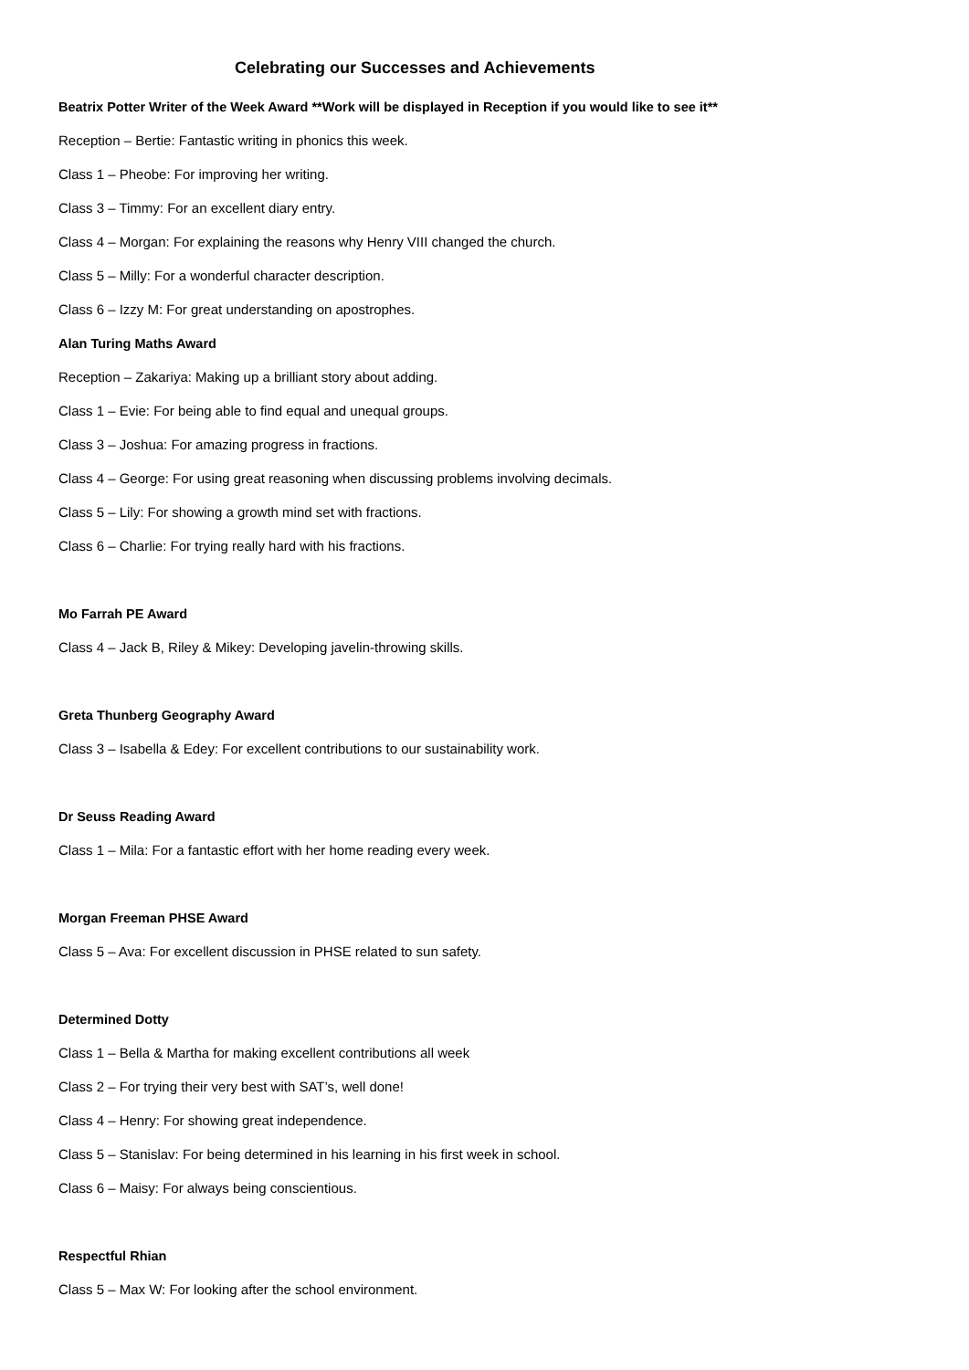Celebrating our Successes and Achievements
Beatrix Potter Writer of the Week Award **Work will be displayed in Reception if you would like to see it**
Reception – Bertie: Fantastic writing in phonics this week.
Class 1 – Pheobe: For improving her writing.
Class 3 – Timmy: For an excellent diary entry.
Class 4 – Morgan: For explaining the reasons why Henry VIII changed the church.
Class 5 – Milly: For a wonderful character description.
Class 6 – Izzy M: For great understanding on apostrophes.
Alan Turing Maths Award
Reception – Zakariya: Making up a brilliant story about adding.
Class 1 – Evie: For being able to find equal and unequal groups.
Class 3 – Joshua: For amazing progress in fractions.
Class 4 – George: For using great reasoning when discussing problems involving decimals.
Class 5 – Lily: For showing a growth mind set with fractions.
Class 6 – Charlie: For trying really hard with his fractions.
Mo Farrah PE Award
Class 4 – Jack B, Riley & Mikey: Developing javelin-throwing skills.
Greta Thunberg Geography Award
Class 3 – Isabella & Edey: For excellent contributions to our sustainability work.
Dr Seuss Reading Award
Class 1 – Mila: For a fantastic effort with her home reading every week.
Morgan Freeman PHSE Award
Class 5 – Ava: For excellent discussion in PHSE related to sun safety.
Determined Dotty
Class 1 – Bella & Martha for making excellent contributions all week
Class 2 – For trying their very best with SAT’s, well done!
Class 4 – Henry: For showing great independence.
Class 5 – Stanislav: For being determined in his learning in his first week in school.
Class 6 – Maisy: For always being conscientious.
Respectful Rhian
Class 5 – Max W: For looking after the school environment.